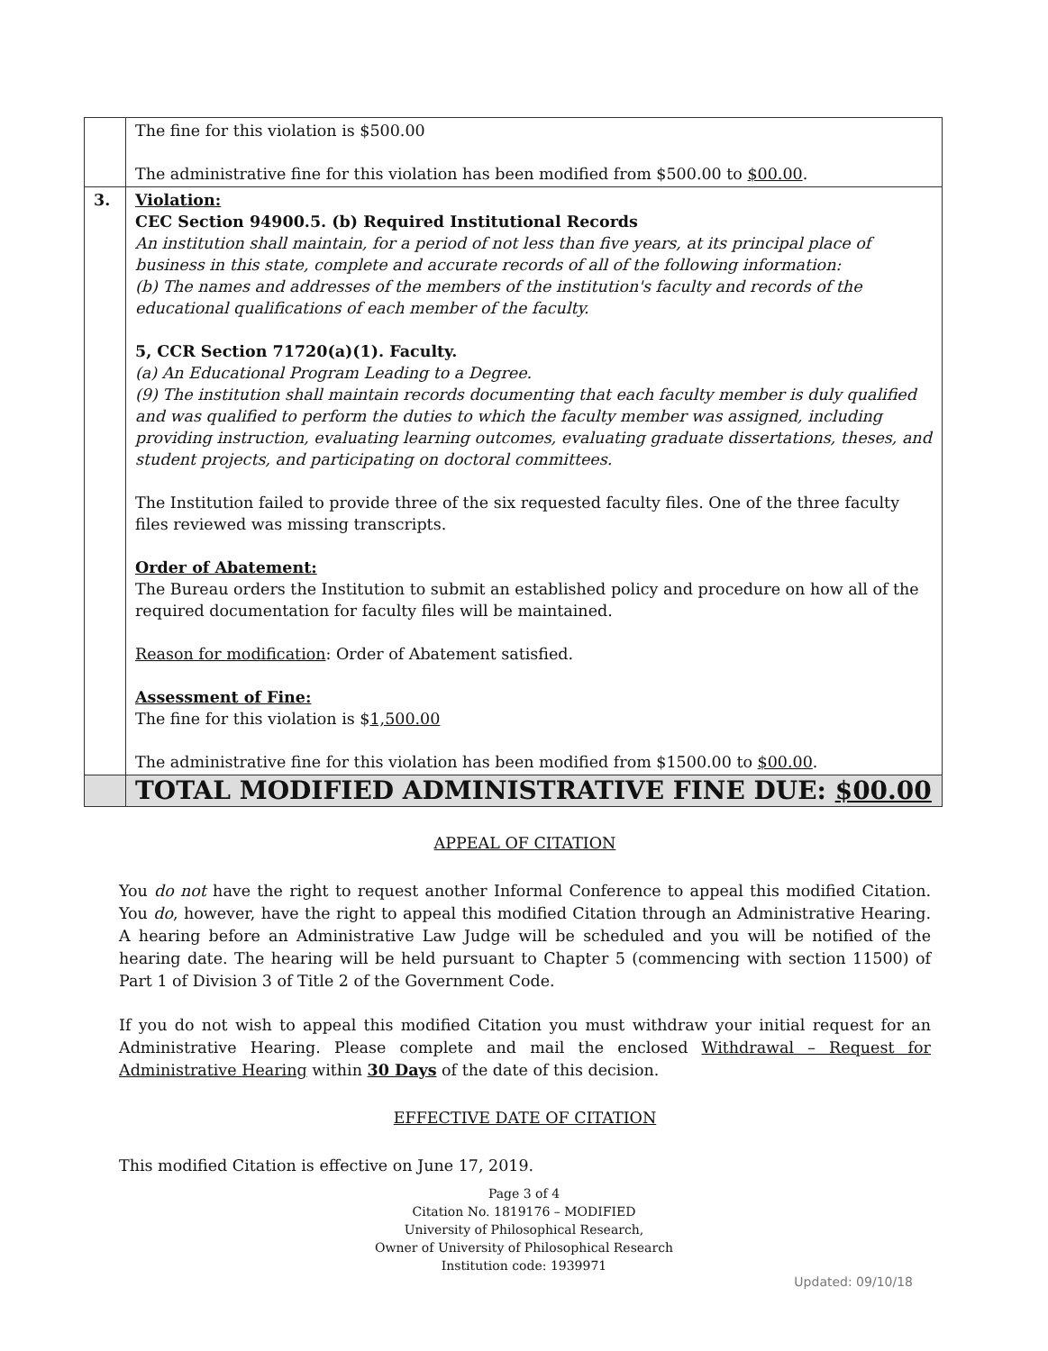| | The fine for this violation is $500.00 The administrative fine for this violation has been modified from $500.00 to $00.00 . |
| 3. | Violation: CEC Section 94900.5. (b) Required Institutional Records An institution shall maintain, for a period of not less than five years, at its principal place of business in this state, complete and accurate records of all of the following information: (b) The names and addresses of the members of the institution's faculty and records of the educational qualifications of each member of the faculty. 5, CCR Section 71720(a)(1). Faculty. (a) An Educational Program Leading to a Degree. (9) The institution shall maintain records documenting that each faculty member is duly qualified and was qualified to perform the duties to which the faculty member was assigned, including providing instruction, evaluating learning outcomes, evaluating graduate dissertations, theses, and student projects, and participating on doctoral committees. The Institution failed to provide three of the six requested faculty files. One of the three faculty files reviewed was missing transcripts. Order of Abatement: The Bureau orders the Institution to submit an established policy and procedure on how all of the required documentation for faculty files will be maintained. Reason for modification : Order of Abatement satisfied. Assessment of Fine: The fine for this violation is $ 1,500.00 The administrative fine for this violation has been modified from $1500.00 to $00.00 . |
| | TOTAL MODIFIED ADMINISTRATIVE FINE DUE: $00.00 |
APPEAL OF CITATION
You do not have the right to request another Informal Conference to appeal this modified Citation. You do, however, have the right to appeal this modified Citation through an Administrative Hearing. A hearing before an Administrative Law Judge will be scheduled and you will be notified of the hearing date. The hearing will be held pursuant to Chapter 5 (commencing with section 11500) of Part 1 of Division 3 of Title 2 of the Government Code.
If you do not wish to appeal this modified Citation you must withdraw your initial request for an Administrative Hearing. Please complete and mail the enclosed Withdrawal – Request for Administrative Hearing within 30 Days of the date of this decision.
EFFECTIVE DATE OF CITATION
This modified Citation is effective on June 17, 2019.
Page 3 of 4
Citation No. 1819176 – MODIFIED
University of Philosophical Research,
Owner of University of Philosophical Research
Institution code: 1939971
Updated: 09/10/18